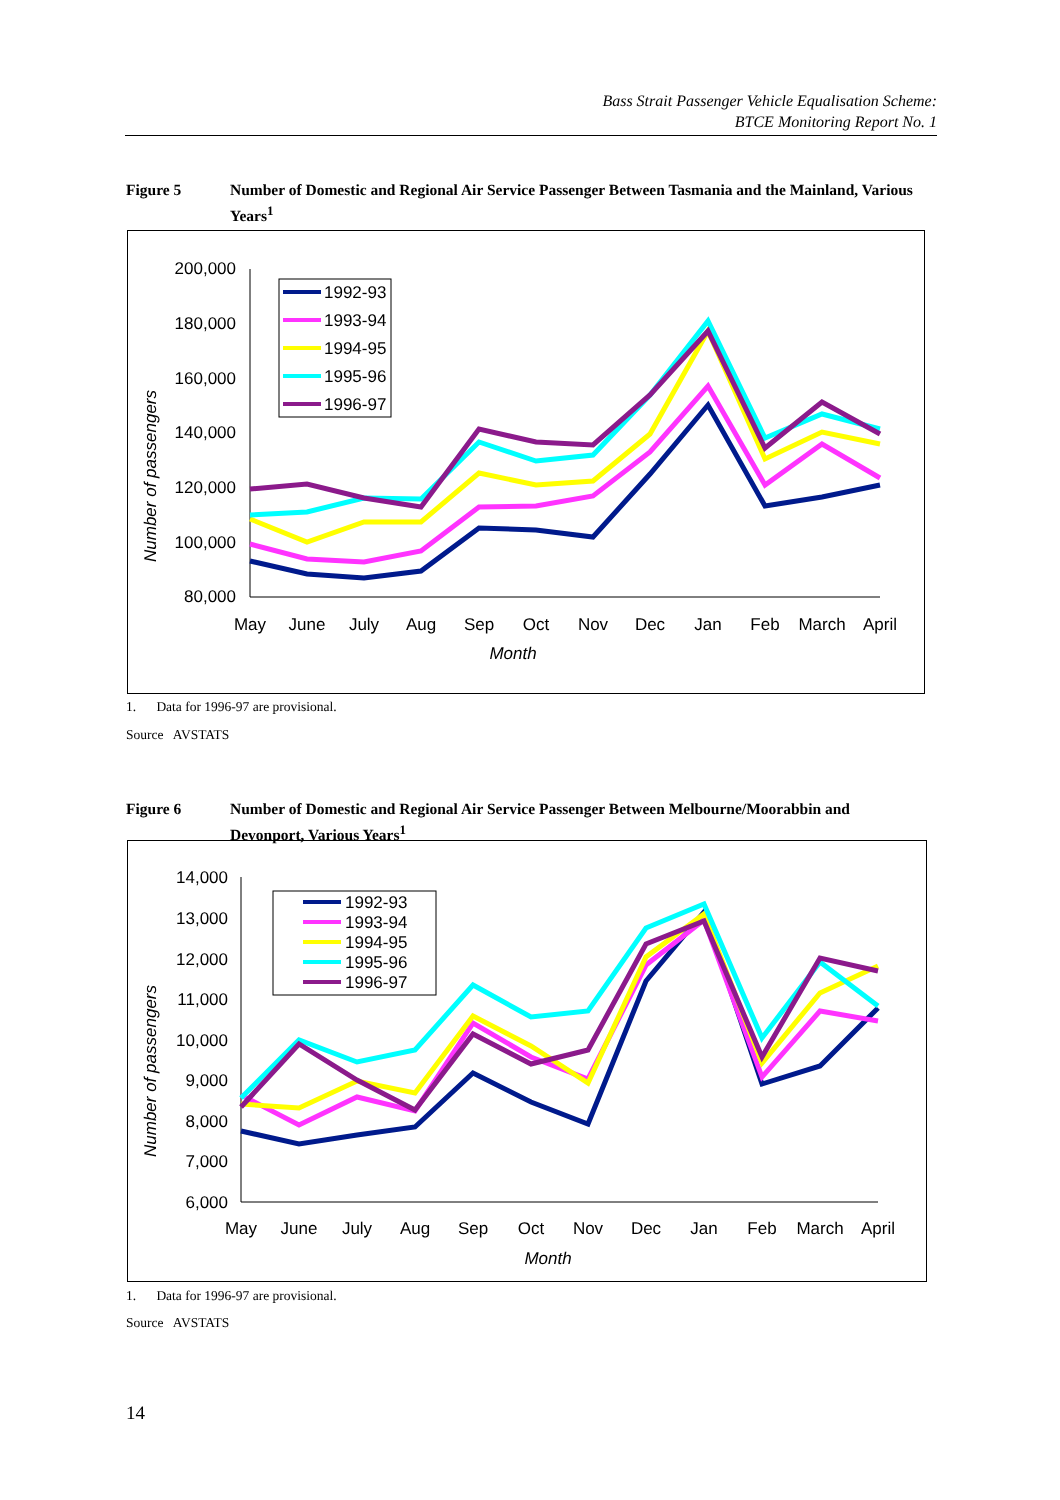Bass Strait Passenger Vehicle Equalisation Scheme:
BTCE Monitoring Report No. 1
Figure 5 Number of Domestic and Regional Air Service Passenger Between Tasmania and the Mainland, Various Years<sup>1</sup>
200,000
180,000
160,000
140,000
120,000
100,000
80,000
May
June
July
Aug
Sep
Oct
Nov
Dec
Jan
Feb
March
April
Month
Number of passengers
1992-93
1993-94
1994-95
1995-96
1996-97
1. Data for 1996-97 are provisional.
Source AVSTATS
Figure 6 Number of Domestic and Regional Air Service Passenger Between Melbourne/Moorabbin and Devonport, Various Years<sup>1</sup>
14,000
13,000
12,000
11,000
10,000
9,000
8,000
7,000
6,000
May
June
July
Aug
Sep
Oct
Nov
Dec
Jan
Feb
March
April
Month
Number of passengers
1992-93
1993-94
1994-95
1995-96
1996-97
1. Data for 1996-97 are provisional.
Source AVSTATS
14